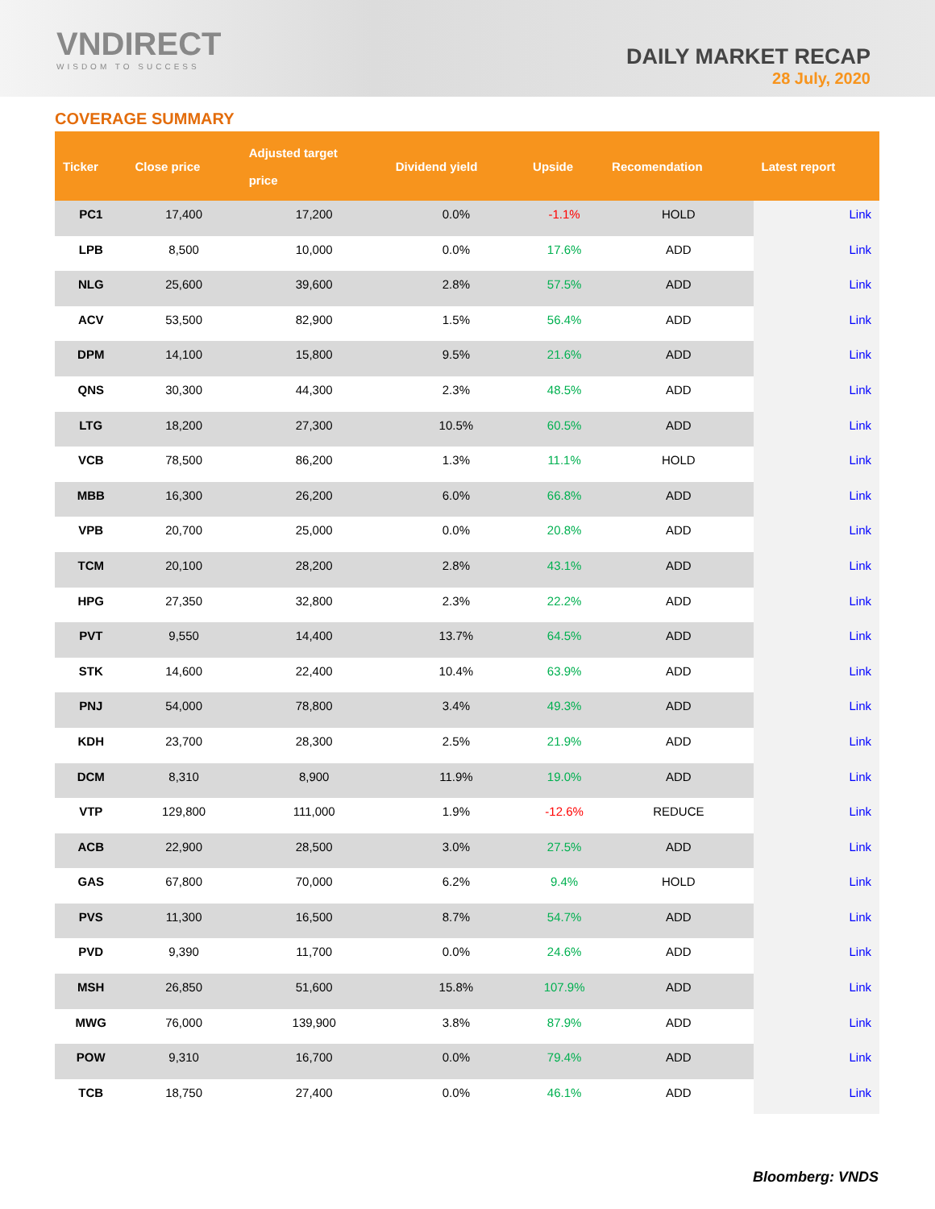VNDIRECT
WISDOM TO SUCCESS
DAILY MARKET RECAP
28 July, 2020
COVERAGE SUMMARY
| Ticker | Close price | Adjusted target price | Dividend yield | Upside | Recomendation | Latest report |
| --- | --- | --- | --- | --- | --- | --- |
| PC1 | 17,400 | 17,200 | 0.0% | -1.1% | HOLD | Link |
| LPB | 8,500 | 10,000 | 0.0% | 17.6% | ADD | Link |
| NLG | 25,600 | 39,600 | 2.8% | 57.5% | ADD | Link |
| ACV | 53,500 | 82,900 | 1.5% | 56.4% | ADD | Link |
| DPM | 14,100 | 15,800 | 9.5% | 21.6% | ADD | Link |
| QNS | 30,300 | 44,300 | 2.3% | 48.5% | ADD | Link |
| LTG | 18,200 | 27,300 | 10.5% | 60.5% | ADD | Link |
| VCB | 78,500 | 86,200 | 1.3% | 11.1% | HOLD | Link |
| MBB | 16,300 | 26,200 | 6.0% | 66.8% | ADD | Link |
| VPB | 20,700 | 25,000 | 0.0% | 20.8% | ADD | Link |
| TCM | 20,100 | 28,200 | 2.8% | 43.1% | ADD | Link |
| HPG | 27,350 | 32,800 | 2.3% | 22.2% | ADD | Link |
| PVT | 9,550 | 14,400 | 13.7% | 64.5% | ADD | Link |
| STK | 14,600 | 22,400 | 10.4% | 63.9% | ADD | Link |
| PNJ | 54,000 | 78,800 | 3.4% | 49.3% | ADD | Link |
| KDH | 23,700 | 28,300 | 2.5% | 21.9% | ADD | Link |
| DCM | 8,310 | 8,900 | 11.9% | 19.0% | ADD | Link |
| VTP | 129,800 | 111,000 | 1.9% | -12.6% | REDUCE | Link |
| ACB | 22,900 | 28,500 | 3.0% | 27.5% | ADD | Link |
| GAS | 67,800 | 70,000 | 6.2% | 9.4% | HOLD | Link |
| PVS | 11,300 | 16,500 | 8.7% | 54.7% | ADD | Link |
| PVD | 9,390 | 11,700 | 0.0% | 24.6% | ADD | Link |
| MSH | 26,850 | 51,600 | 15.8% | 107.9% | ADD | Link |
| MWG | 76,000 | 139,900 | 3.8% | 87.9% | ADD | Link |
| POW | 9,310 | 16,700 | 0.0% | 79.4% | ADD | Link |
| TCB | 18,750 | 27,400 | 0.0% | 46.1% | ADD | Link |
Bloomberg: VNDS